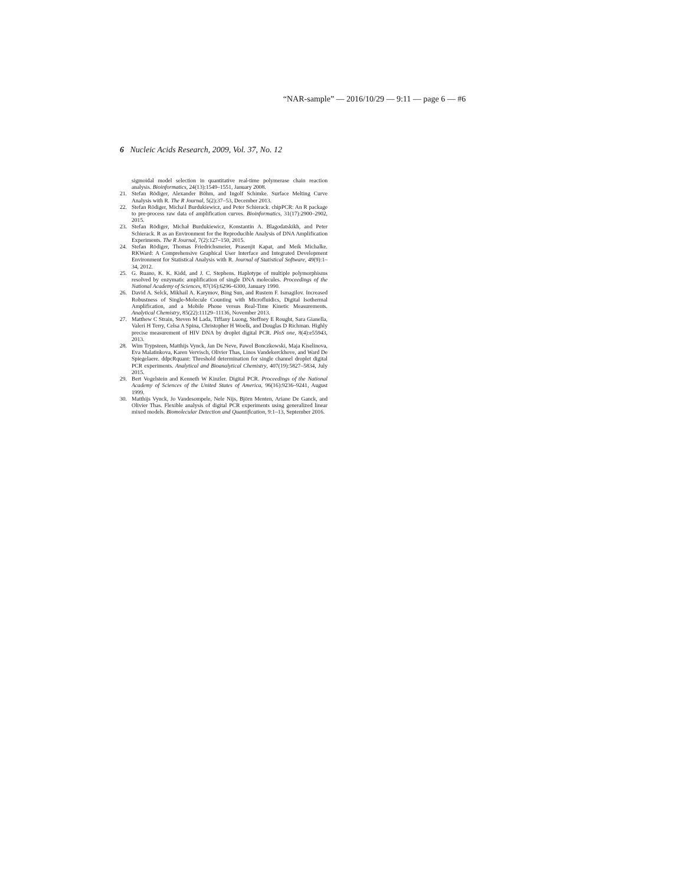“NAR-sample” — 2016/10/29 — 9:11 — page 6 — #6
6 Nucleic Acids Research, 2009, Vol. 37, No. 12
sigmoidal model selection in quantitative real-time polymerase chain reaction analysis. Bioinformatics, 24(13):1549–1551, January 2008.
21. Stefan Rödiger, Alexander Böhm, and Ingolf Schimke. Surface Melting Curve Analysis with R. The R Journal, 5(2):37–53, December 2013.
22. Stefan Rödiger, Micha\l Burdukiewicz, and Peter Schierack. chipPCR: An R package to pre-process raw data of amplification curves. Bioinformatics, 31(17):2900–2902, 2015.
23. Stefan Rödiger, Michał Burdukiewicz, Konstantin A. Blagodatskikh, and Peter Schierack. R as an Environment for the Reproducible Analysis of DNA Amplification Experiments. The R Journal, 7(2):127–150, 2015.
24. Stefan Rödiger, Thomas Friedrichsmeier, Prasenjit Kapat, and Meik Michalke. RKWard: A Comprehensive Graphical User Interface and Integrated Development Environment for Statistical Analysis with R. Journal of Statistical Software, 49(9):1–34, 2012.
25. G. Ruano, K. K. Kidd, and J. C. Stephens. Haplotype of multiple polymorphisms resolved by enzymatic amplification of single DNA molecules. Proceedings of the National Academy of Sciences, 87(16):6296–6300, January 1990.
26. David A. Selck, Mikhail A. Karymov, Bing Sun, and Rustem F. Ismagilov. Increased Robustness of Single-Molecule Counting with Microfluidics, Digital Isothermal Amplification, and a Mobile Phone versus Real-Time Kinetic Measurements. Analytical Chemistry, 85(22):11129–11136, November 2013.
27. Matthew C Strain, Steven M Lada, Tiffany Luong, Steffney E Rought, Sara Gianella, Valeri H Terry, Celsa A Spina, Christopher H Woelk, and Douglas D Richman. Highly precise measurement of HIV DNA by droplet digital PCR. PloS one, 8(4):e55943, 2013.
28. Wim Trypsteen, Matthijs Vynck, Jan De Neve, Pawel Bonczkowski, Maja Kiselinova, Eva Malatinkova, Karen Vervisch, Olivier Thas, Linos Vandekerckhove, and Ward De Spiegelaere. ddpcRquant: Threshold determination for single channel droplet digital PCR experiments. Analytical and Bioanalytical Chemistry, 407(19):5827–5834, July 2015.
29. Bert Vogelstein and Kenneth W Kinzler. Digital PCR. Proceedings of the National Academy of Sciences of the United States of America, 96(16):9236–9241, August 1999.
30. Matthijs Vynck, Jo Vandesompele, Nele Nijs, Björn Menten, Ariane De Ganck, and Olivier Thas. Flexible analysis of digital PCR experiments using generalized linear mixed models. Biomolecular Detection and Quantification, 9:1–13, September 2016.